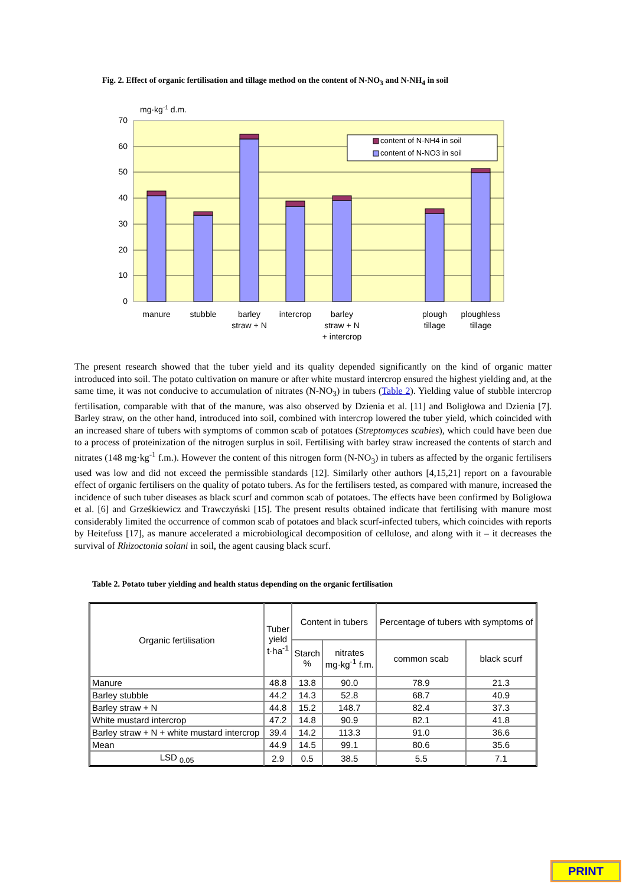Fig. 2. Effect of organic fertilisation and tillage method on the content of N-NO<sub>3</sub> and N-NH<sub>4</sub> in soil
mg·kg-1 d.m.
70
60
50
40
30
20
10
0
content of N-NH4 in soil
content of N-NO3 in soil
manure
stubble
barley
straw + N
intercrop
barley
straw + N
+ intercrop
plough
tillage
ploughless
tillage
The present research showed that the tuber yield and its quality depended significantly on the kind of organic matter introduced into soil. The potato cultivation on manure or after white mustard intercrop ensured the highest yielding and, at the same time, it was not conducive to accumulation of nitrates (N-NO<sub>3</sub>) in tubers (Table 2). Yielding value of stubble intercrop fertilisation, comparable with that of the manure, was also observed by Dzienia et al. [11] and Boligłowa and Dzienia [7]. Barley straw, on the other hand, introduced into soil, combined with intercrop lowered the tuber yield, which coincided with an increased share of tubers with symptoms of common scab of potatoes (Streptomyces scabies), which could have been due to a process of proteinization of the nitrogen surplus in soil. Fertilising with barley straw increased the contents of starch and nitrates (148 mg·kg<sup>-1</sup> f.m.). However the content of this nitrogen form (N-NO<sub>3</sub>) in tubers as affected by the organic fertilisers used was low and did not exceed the permissible standards [12]. Similarly other authors [4,15,21] report on a favourable effect of organic fertilisers on the quality of potato tubers. As for the fertilisers tested, as compared with manure, increased the incidence of such tuber diseases as black scurf and common scab of potatoes. The effects have been confirmed by Boligłowa et al. [6] and Grześkiewicz and Trawczyński [15]. The present results obtained indicate that fertilising with manure most considerably limited the occurrence of common scab of potatoes and black scurf-infected tubers, which coincides with reports by Heitefuss [17], as manure accelerated a microbiological decomposition of cellulose, and along with it – it decreases the survival of Rhizoctonia solani in soil, the agent causing black scurf.
Table 2. Potato tuber yielding and health status depending on the organic fertilisation
| Organic fertilisation | Tuber yield t·ha<sup>-1</sup> | Content in tubers | | Percentage of tubers with symptoms of | |
| --- | --- | --- | --- | --- | --- |
| | | Starch % | nitrates mg·kg<sup>-1</sup> f.m. | common scab | black scurf |
| Manure | 48.8 | 13.8 | 90.0 | 78.9 | 21.3 |
| Barley stubble | 44.2 | 14.3 | 52.8 | 68.7 | 40.9 |
| Barley straw + N | 44.8 | 15.2 | 148.7 | 82.4 | 37.3 |
| White mustard intercrop | 47.2 | 14.8 | 90.9 | 82.1 | 41.8 |
| Barley straw + N + white mustard intercrop | 39.4 | 14.2 | 113.3 | 91.0 | 36.6 |
| Mean | 44.9 | 14.5 | 99.1 | 80.6 | 35.6 |
| LSD <sub>0.05</sub> | 2.9 | 0.5 | 38.5 | 5.5 | 7.1 |
PRINT